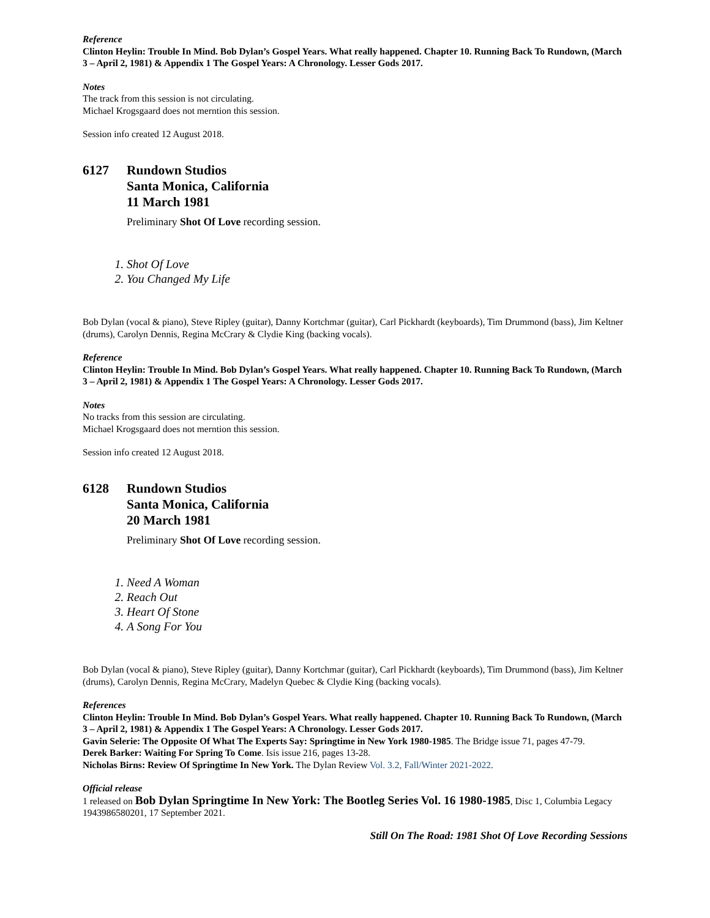Reference
Clinton Heylin: Trouble In Mind. Bob Dylan’s Gospel Years. What really happened. Chapter 10. Running Back To Rundown, (March 3 – April 2, 1981) & Appendix 1 The Gospel Years: A Chronology. Lesser Gods 2017.
Notes
The track from this session is not circulating.
Michael Krogsgaard does not merntion this session.
Session info created 12 August 2018.
6127 Rundown Studios
Santa Monica, California
11 March 1981
Preliminary Shot Of Love recording session.
1. Shot Of Love
2. You Changed My Life
Bob Dylan (vocal & piano), Steve Ripley (guitar), Danny Kortchmar (guitar), Carl Pickhardt (keyboards), Tim Drummond (bass), Jim Keltner (drums), Carolyn Dennis, Regina McCrary & Clydie King (backing vocals).
Reference
Clinton Heylin: Trouble In Mind. Bob Dylan’s Gospel Years. What really happened. Chapter 10. Running Back To Rundown, (March 3 – April 2, 1981) & Appendix 1 The Gospel Years: A Chronology. Lesser Gods 2017.
Notes
No tracks from this session are circulating.
Michael Krogsgaard does not merntion this session.
Session info created 12 August 2018.
6128 Rundown Studios
Santa Monica, California
20 March 1981
Preliminary Shot Of Love recording session.
1. Need A Woman
2. Reach Out
3. Heart Of Stone
4. A Song For You
Bob Dylan (vocal & piano), Steve Ripley (guitar), Danny Kortchmar (guitar), Carl Pickhardt (keyboards), Tim Drummond (bass), Jim Keltner (drums), Carolyn Dennis, Regina McCrary, Madelyn Quebec & Clydie King (backing vocals).
References
Clinton Heylin: Trouble In Mind. Bob Dylan’s Gospel Years. What really happened. Chapter 10. Running Back To Rundown, (March 3 – April 2, 1981) & Appendix 1 The Gospel Years: A Chronology. Lesser Gods 2017.
Gavin Selerie: The Opposite Of What The Experts Say: Springtime in New York 1980-1985. The Bridge issue 71, pages 47-79.
Derek Barker: Waiting For Spring To Come. Isis issue 216, pages 13-28.
Nicholas Birns: Review Of Springtime In New York. The Dylan Review Vol. 3.2, Fall/Winter 2021-2022.
Official release
1 released on Bob Dylan Springtime In New York: The Bootleg Series Vol. 16 1980-1985, Disc 1, Columbia Legacy 1943986580201, 17 September 2021.
Still On The Road: 1981 Shot Of Love Recording Sessions